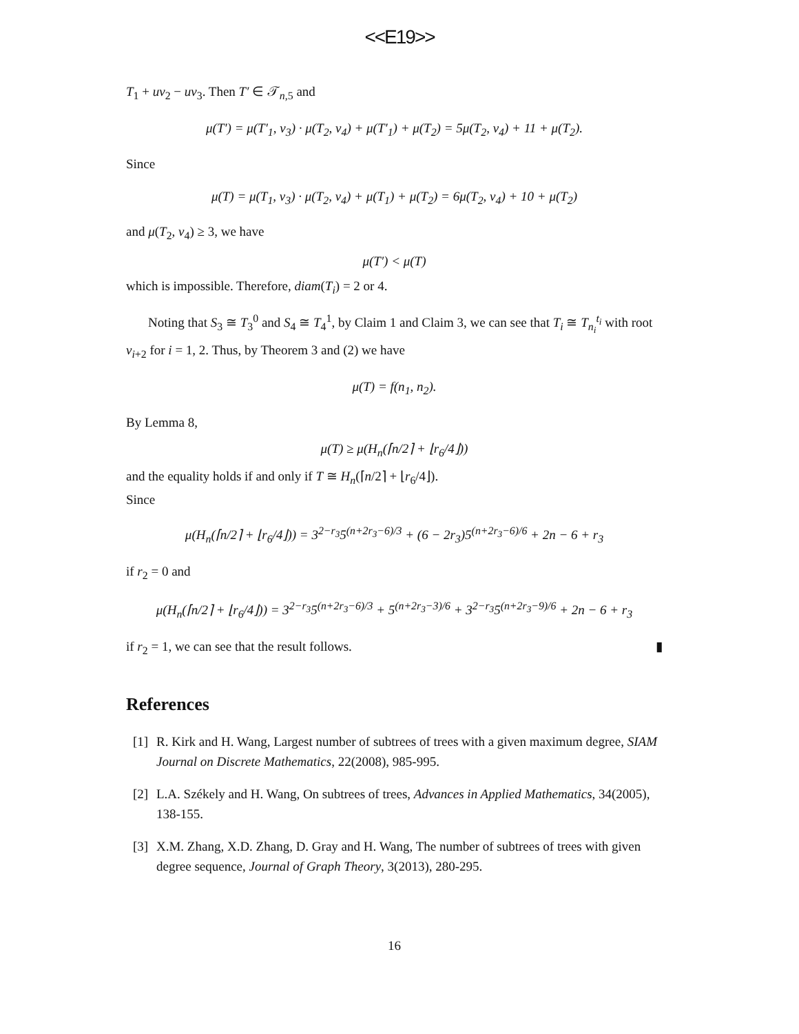<<E19>>
T<sub>1</sub> + uv<sub>2</sub> − uv<sub>3</sub>. Then T′ ∈ 𝒯<sub>n,5</sub> and
μ(T′) = μ(T′<sub>1</sub>, v<sub>3</sub>) · μ(T<sub>2</sub>, v<sub>4</sub>) + μ(T′<sub>1</sub>) + μ(T<sub>2</sub>) = 5μ(T<sub>2</sub>, v<sub>4</sub>) + 11 + μ(T<sub>2</sub>).
Since
μ(T) = μ(T<sub>1</sub>, v<sub>3</sub>) · μ(T<sub>2</sub>, v<sub>4</sub>) + μ(T<sub>1</sub>) + μ(T<sub>2</sub>) = 6μ(T<sub>2</sub>, v<sub>4</sub>) + 10 + μ(T<sub>2</sub>)
and μ(T<sub>2</sub>, v<sub>4</sub>) ≥ 3, we have
μ(T′) < μ(T)
which is impossible. Therefore, diam(T<sub>i</sub>) = 2 or 4.
Noting that S<sub>3</sub> ≅ T<sub>3</sub><sup>0</sup> and S<sub>4</sub> ≅ T<sub>4</sub><sup>1</sup>, by Claim 1 and Claim 3, we can see that T<sub>i</sub> ≅ T<sub>n<sub>i</sub></sub><sup>t<sub>i</sub></sup> with root v<sub>i+2</sub> for i = 1, 2. Thus, by Theorem 3 and (2) we have
μ(T) = f(n<sub>1</sub>, n<sub>2</sub>).
By Lemma 8,
μ(T) ≥ μ(H<sub>n</sub>(⌈n/2⌉ + ⌊r<sub>6</sub>/4⌋))
and the equality holds if and only if T ≅ H<sub>n</sub>(⌈n/2⌉ + ⌊r<sub>6</sub>/4⌋).
Since
μ(H<sub>n</sub>(⌈n/2⌉ + ⌊r<sub>6</sub>/4⌋)) = 3<sup>2−r<sub>3</sub></sup>5<sup>(n+2r<sub>3</sub>−6)/3</sup> + (6 − 2r<sub>3</sub>)5<sup>(n+2r<sub>3</sub>−6)/6</sup> + 2n − 6 + r<sub>3</sub>
if r<sub>2</sub> = 0 and
μ(H<sub>n</sub>(⌈n/2⌉ + ⌊r<sub>6</sub>/4⌋)) = 3<sup>2−r<sub>3</sub></sup>5<sup>(n+2r<sub>3</sub>−6)/3</sup> + 5<sup>(n+2r<sub>3</sub>−3)/6</sup> + 3<sup>2−r<sub>3</sub></sup>5<sup>(n+2r<sub>3</sub>−9)/6</sup> + 2n − 6 + r<sub>3</sub>
if r<sub>2</sub> = 1, we can see that the result follows. ▮
References
[1]
R. Kirk and H. Wang, Largest number of subtrees of trees with a given maximum degree, SIAM Journal on Discrete Mathematics, 22(2008), 985-995.
[2]
L.A. Székely and H. Wang, On subtrees of trees, Advances in Applied Mathematics, 34(2005), 138-155.
[3]
X.M. Zhang, X.D. Zhang, D. Gray and H. Wang, The number of subtrees of trees with given degree sequence, Journal of Graph Theory, 3(2013), 280-295.
16